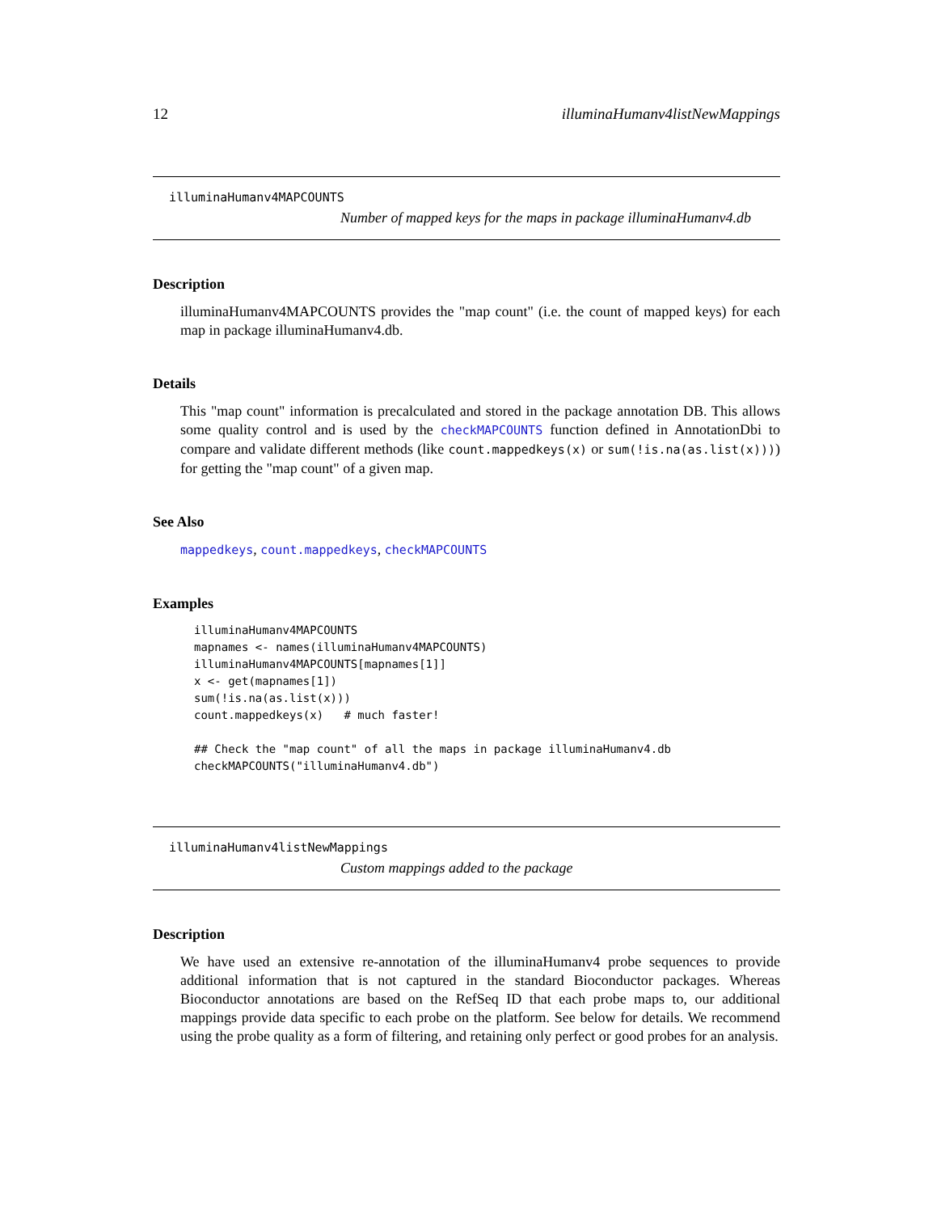12 illuminaHumanv4listNewMappings
illuminaHumanv4MAPCOUNTS
Number of mapped keys for the maps in package illuminaHumanv4.db
Description
illuminaHumanv4MAPCOUNTS provides the "map count" (i.e. the count of mapped keys) for each map in package illuminaHumanv4.db.
Details
This "map count" information is precalculated and stored in the package annotation DB. This allows some quality control and is used by the checkMAPCOUNTS function defined in AnnotationDbi to compare and validate different methods (like count.mappedkeys(x) or sum(!is.na(as.list(x)))) for getting the "map count" of a given map.
See Also
mappedkeys, count.mappedkeys, checkMAPCOUNTS
Examples
illuminaHumanv4MAPCOUNTS
mapnames <- names(illuminaHumanv4MAPCOUNTS)
illuminaHumanv4MAPCOUNTS[mapnames[1]]
x <- get(mapnames[1])
sum(!is.na(as.list(x)))
count.mappedkeys(x)   # much faster!

## Check the "map count" of all the maps in package illuminaHumanv4.db
checkMAPCOUNTS("illuminaHumanv4.db")
illuminaHumanv4listNewMappings
Custom mappings added to the package
Description
We have used an extensive re-annotation of the illuminaHumanv4 probe sequences to provide additional information that is not captured in the standard Bioconductor packages. Whereas Bioconductor annotations are based on the RefSeq ID that each probe maps to, our additional mappings provide data specific to each probe on the platform. See below for details. We recommend using the probe quality as a form of filtering, and retaining only perfect or good probes for an analysis.